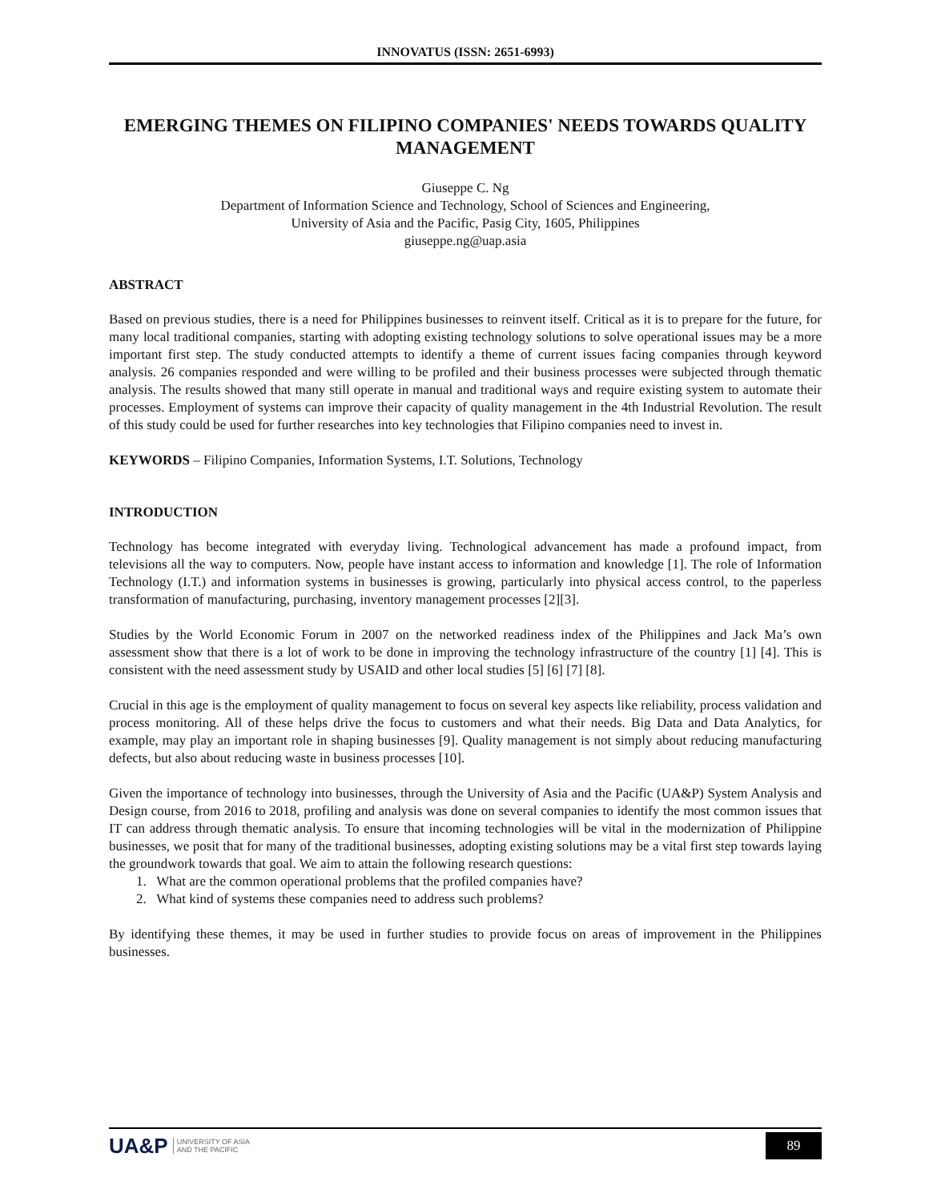INNOVATUS (ISSN: 2651-6993)
EMERGING THEMES ON FILIPINO COMPANIES' NEEDS TOWARDS QUALITY MANAGEMENT
Giuseppe C. Ng
Department of Information Science and Technology, School of Sciences and Engineering,
University of Asia and the Pacific, Pasig City, 1605, Philippines
giuseppe.ng@uap.asia
ABSTRACT
Based on previous studies, there is a need for Philippines businesses to reinvent itself. Critical as it is to prepare for the future, for many local traditional companies, starting with adopting existing technology solutions to solve operational issues may be a more important first step. The study conducted attempts to identify a theme of current issues facing companies through keyword analysis. 26 companies responded and were willing to be profiled and their business processes were subjected through thematic analysis. The results showed that many still operate in manual and traditional ways and require existing system to automate their processes. Employment of systems can improve their capacity of quality management in the 4th Industrial Revolution. The result of this study could be used for further researches into key technologies that Filipino companies need to invest in.
KEYWORDS – Filipino Companies, Information Systems, I.T. Solutions, Technology
INTRODUCTION
Technology has become integrated with everyday living. Technological advancement has made a profound impact, from televisions all the way to computers. Now, people have instant access to information and knowledge [1]. The role of Information Technology (I.T.) and information systems in businesses is growing, particularly into physical access control, to the paperless transformation of manufacturing, purchasing, inventory management processes [2][3].
Studies by the World Economic Forum in 2007 on the networked readiness index of the Philippines and Jack Ma’s own assessment show that there is a lot of work to be done in improving the technology infrastructure of the country [1] [4]. This is consistent with the need assessment study by USAID and other local studies [5] [6] [7] [8].
Crucial in this age is the employment of quality management to focus on several key aspects like reliability, process validation and process monitoring. All of these helps drive the focus to customers and what their needs. Big Data and Data Analytics, for example, may play an important role in shaping businesses [9]. Quality management is not simply about reducing manufacturing defects, but also about reducing waste in business processes [10].
Given the importance of technology into businesses, through the University of Asia and the Pacific (UA&P) System Analysis and Design course, from 2016 to 2018, profiling and analysis was done on several companies to identify the most common issues that IT can address through thematic analysis. To ensure that incoming technologies will be vital in the modernization of Philippine businesses, we posit that for many of the traditional businesses, adopting existing solutions may be a vital first step towards laying the groundwork towards that goal. We aim to attain the following research questions:
1. What are the common operational problems that the profiled companies have?
2. What kind of systems these companies need to address such problems?
By identifying these themes, it may be used in further studies to provide focus on areas of improvement in the Philippines businesses.
UA&P UNIVERSITY OF ASIA
AND THE PACIFIC
89